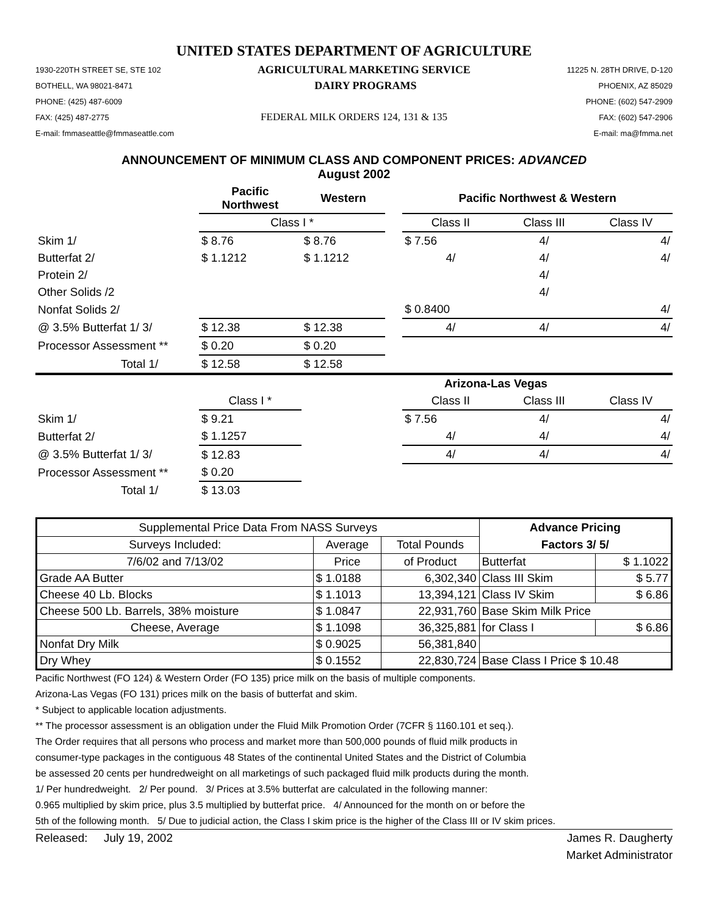UNITED STATES DEPARTMENT OF AGRICULTURE
1930-220TH STREET SE, STE 102 AGRICULTURAL MARKETING SERVICE 11225 N. 28TH DRIVE, D-120
BOTHELL, WA 98021-8471 DAIRY PROGRAMS PHOENIX, AZ 85029
PHONE: (425) 487-6009 PHONE: (602) 547-2909
FAX: (425) 487-2775 FEDERAL MILK ORDERS 124, 131 & 135 FAX: (602) 547-2906
E-mail: fmmaseattle@fmmaseattle.com E-mail: ma@fmma.net
ANNOUNCEMENT OF MINIMUM CLASS AND COMPONENT PRICES: ADVANCED
August 2002
| | Pacific Northwest | Western | | Pacific Northwest & Western | | |
| --- | --- | --- | --- | --- | --- | --- |
| | Class I * | | | Class II | Class III | Class IV |
| Skim 1/ | $ 8.76 | $ 8.76 | | $ 7.56 | 4/ | 4/ |
| Butterfat 2/ | $ 1.1212 | $ 1.1212 | | 4/ | 4/ | 4/ |
| Protein 2/ | | | | | 4/ | |
| Other Solids /2 | | | | | 4/ | |
| Nonfat Solids 2/ | | | | $ 0.8400 | | 4/ |
| @ 3.5% Butterfat 1/ 3/ | $ 12.38 | $ 12.38 | | 4/ | 4/ | 4/ |
| Processor Assessment ** | $ 0.20 | $ 0.20 | | | | |
| Total 1/ | $ 12.58 | $ 12.58 | | | | |
| | | | | Arizona-Las Vegas | | |
| | Class I * | | | Class II | Class III | Class IV |
| Skim 1/ | $ 9.21 | | | $ 7.56 | 4/ | 4/ |
| Butterfat 2/ | $ 1.1257 | | | 4/ | 4/ | 4/ |
| @ 3.5% Butterfat 1/ 3/ | $ 12.83 | | | 4/ | 4/ | 4/ |
| Processor Assessment ** | $ 0.20 | | | | | |
| Total 1/ | $ 13.03 | | | | | |
| Supplemental Price Data From NASS Surveys | | | Advance Pricing | |
| Surveys Included: | Average | Total Pounds | Factors 3/ 5/ | |
| 7/6/02 and 7/13/02 | Price | of Product | Butterfat | $ 1.1022 |
| Grade AA Butter | $ 1.0188 | 6,302,340 | Class III Skim | $ 5.77 |
| Cheese 40 Lb. Blocks | $ 1.1013 | 13,394,121 | Class IV Skim | $ 6.86 |
| Cheese 500 Lb. Barrels, 38% moisture | $ 1.0847 | 22,931,760 | Base Skim Milk Price | |
| Cheese, Average | $ 1.1098 | 36,325,881 | for Class I | $ 6.86 |
| Nonfat Dry Milk | $ 0.9025 | 56,381,840 | | |
| Dry Whey | $ 0.1552 | 22,830,724 | Base Class I Price $ 10.48 | |
Pacific Northwest (FO 124) & Western Order (FO 135) price milk on the basis of multiple components.
Arizona-Las Vegas (FO 131) prices milk on the basis of butterfat and skim.
* Subject to applicable location adjustments.
** The processor assessment is an obligation under the Fluid Milk Promotion Order (7CFR § 1160.101 et seq.).
The Order requires that all persons who process and market more than 500,000 pounds of fluid milk products in
consumer-type packages in the contiguous 48 States of the continental United States and the District of Columbia
be assessed 20 cents per hundredweight on all marketings of such packaged fluid milk products during the month.
1/ Per hundredweight. 2/ Per pound. 3/ Prices at 3.5% butterfat are calculated in the following manner:
0.965 multiplied by skim price, plus 3.5 multiplied by butterfat price. 4/ Announced for the month on or before the
5th of the following month. 5/ Due to judicial action, the Class I skim price is the higher of the Class III or IV skim prices.
Released: July 19, 2002 James R. Daugherty
Market Administrator